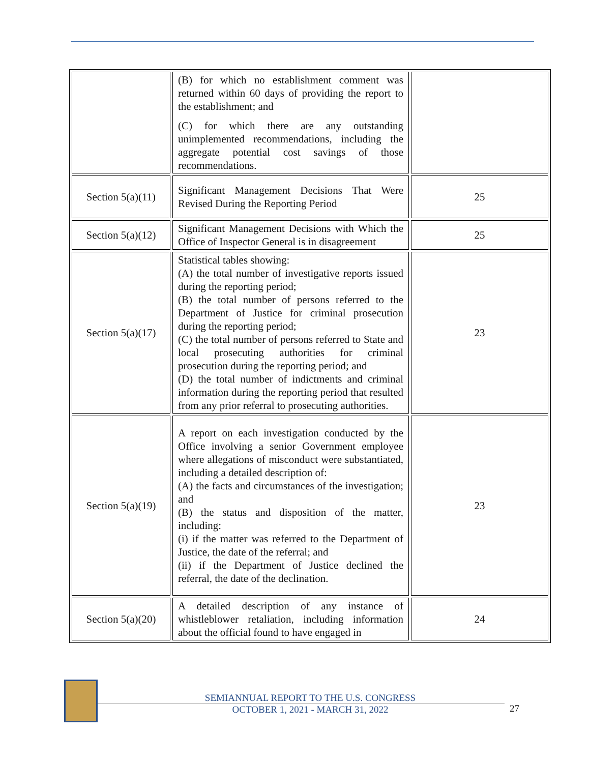| | (B) for which no establishment comment was returned within 60 days of providing the report to the establishment; and (C) for which there are any outstanding unimplemented recommendations, including the aggregate potential cost savings of those recommendations. | |
| Section 5(a)(11) | Significant Management Decisions That Were Revised During the Reporting Period | 25 |
| Section 5(a)(12) | Significant Management Decisions with Which the Office of Inspector General is in disagreement | 25 |
| Section 5(a)(17) | Statistical tables showing: (A) the total number of investigative reports issued during the reporting period; (B) the total number of persons referred to the Department of Justice for criminal prosecution during the reporting period; (C) the total number of persons referred to State and local prosecuting authorities for criminal prosecution during the reporting period; and (D) the total number of indictments and criminal information during the reporting period that resulted from any prior referral to prosecuting authorities. | 23 |
| Section 5(a)(19) | A report on each investigation conducted by the Office involving a senior Government employee where allegations of misconduct were substantiated, including a detailed description of: (A) the facts and circumstances of the investigation; and (B) the status and disposition of the matter, including: (i) if the matter was referred to the Department of Justice, the date of the referral; and (ii) if the Department of Justice declined the referral, the date of the declination. | 23 |
| Section 5(a)(20) | A detailed description of any instance of whistleblower retaliation, including information about the official found to have engaged in | 24 |
SEMIANNUAL REPORT TO THE U.S. CONGRESS
OCTOBER 1, 2021 - MARCH 31, 2022
27